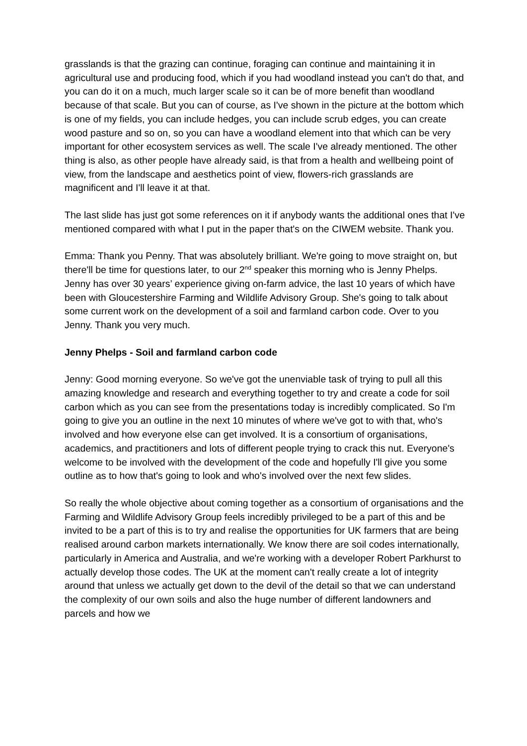grasslands is that the grazing can continue, foraging can continue and maintaining it in agricultural use and producing food, which if you had woodland instead you can't do that, and you can do it on a much, much larger scale so it can be of more benefit than woodland because of that scale. But you can of course, as I've shown in the picture at the bottom which is one of my fields, you can include hedges, you can include scrub edges, you can create wood pasture and so on, so you can have a woodland element into that which can be very important for other ecosystem services as well. The scale I've already mentioned. The other thing is also, as other people have already said, is that from a health and wellbeing point of view, from the landscape and aesthetics point of view, flowers-rich grasslands are magnificent and I'll leave it at that.
The last slide has just got some references on it if anybody wants the additional ones that I've mentioned compared with what I put in the paper that's on the CIWEM website. Thank you.
Emma: Thank you Penny. That was absolutely brilliant. We're going to move straight on, but there'll be time for questions later, to our 2<sup>nd</sup> speaker this morning who is Jenny Phelps. Jenny has over 30 years’ experience giving on-farm advice, the last 10 years of which have been with Gloucestershire Farming and Wildlife Advisory Group. She's going to talk about some current work on the development of a soil and farmland carbon code. Over to you Jenny. Thank you very much.
Jenny Phelps - Soil and farmland carbon code
Jenny: Good morning everyone. So we've got the unenviable task of trying to pull all this amazing knowledge and research and everything together to try and create a code for soil carbon which as you can see from the presentations today is incredibly complicated. So I'm going to give you an outline in the next 10 minutes of where we've got to with that, who's involved and how everyone else can get involved. It is a consortium of organisations, academics, and practitioners and lots of different people trying to crack this nut. Everyone's welcome to be involved with the development of the code and hopefully I'll give you some outline as to how that's going to look and who's involved over the next few slides.
So really the whole objective about coming together as a consortium of organisations and the Farming and Wildlife Advisory Group feels incredibly privileged to be a part of this and be invited to be a part of this is to try and realise the opportunities for UK farmers that are being realised around carbon markets internationally. We know there are soil codes internationally, particularly in America and Australia, and we're working with a developer Robert Parkhurst to actually develop those codes. The UK at the moment can't really create a lot of integrity around that unless we actually get down to the devil of the detail so that we can understand the complexity of our own soils and also the huge number of different landowners and parcels and how we